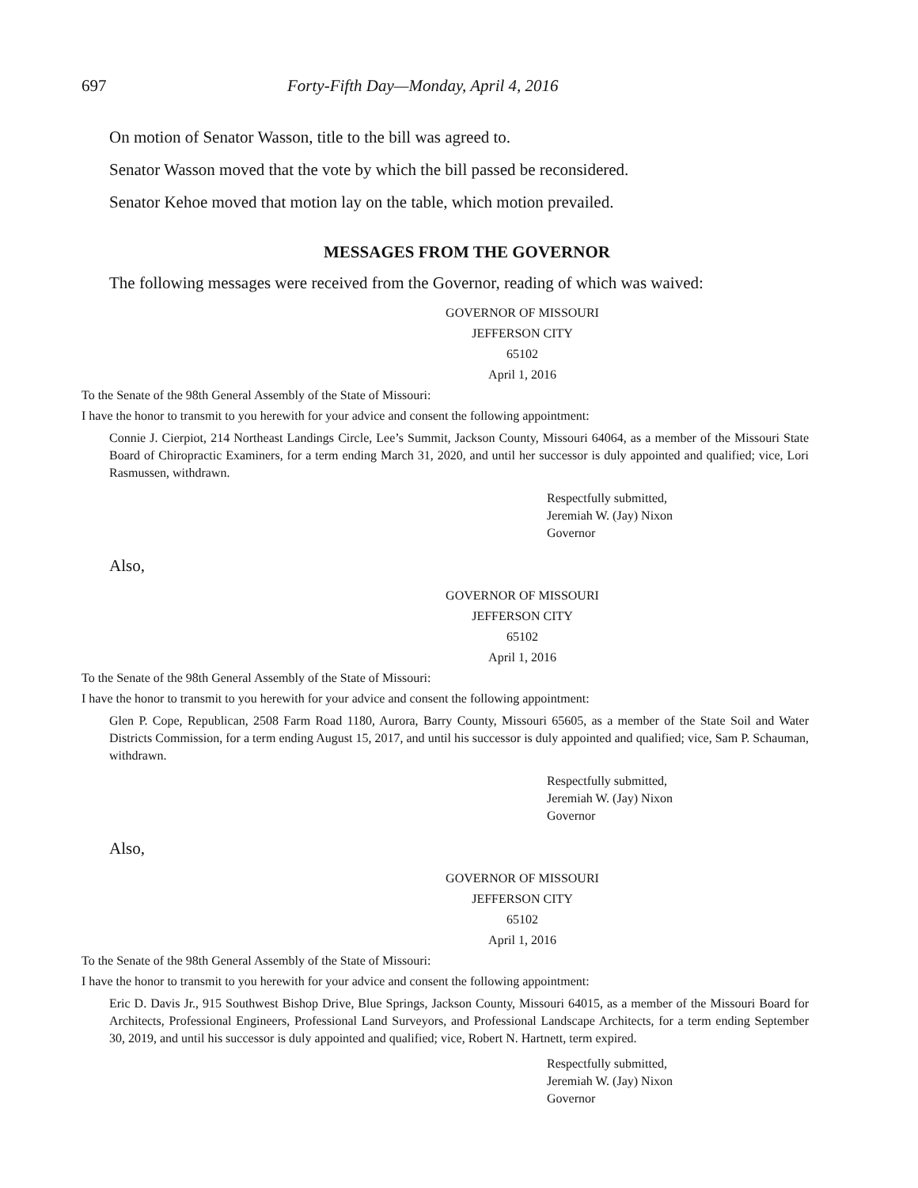697 Forty-Fifth Day—Monday, April 4, 2016
On motion of Senator Wasson, title to the bill was agreed to.
Senator Wasson moved that the vote by which the bill passed be reconsidered.
Senator Kehoe moved that motion lay on the table, which motion prevailed.
MESSAGES FROM THE GOVERNOR
The following messages were received from the Governor, reading of which was waived:
GOVERNOR OF MISSOURI
JEFFERSON CITY
65102
April 1, 2016
To the Senate of the 98th General Assembly of the State of Missouri:
I have the honor to transmit to you herewith for your advice and consent the following appointment:
Connie J. Cierpiot, 214 Northeast Landings Circle, Lee’s Summit, Jackson County, Missouri 64064, as a member of the Missouri State Board of Chiropractic Examiners, for a term ending March 31, 2020, and until her successor is duly appointed and qualified; vice, Lori Rasmussen, withdrawn.
Respectfully submitted,
Jeremiah W. (Jay) Nixon
Governor
Also,
GOVERNOR OF MISSOURI
JEFFERSON CITY
65102
April 1, 2016
To the Senate of the 98th General Assembly of the State of Missouri:
I have the honor to transmit to you herewith for your advice and consent the following appointment:
Glen P. Cope, Republican, 2508 Farm Road 1180, Aurora, Barry County, Missouri 65605, as a member of the State Soil and Water Districts Commission, for a term ending August 15, 2017, and until his successor is duly appointed and qualified; vice, Sam P. Schauman, withdrawn.
Respectfully submitted,
Jeremiah W. (Jay) Nixon
Governor
Also,
GOVERNOR OF MISSOURI
JEFFERSON CITY
65102
April 1, 2016
To the Senate of the 98th General Assembly of the State of Missouri:
I have the honor to transmit to you herewith for your advice and consent the following appointment:
Eric D. Davis Jr., 915 Southwest Bishop Drive, Blue Springs, Jackson County, Missouri 64015, as a member of the Missouri Board for Architects, Professional Engineers, Professional Land Surveyors, and Professional Landscape Architects, for a term ending September 30, 2019, and until his successor is duly appointed and qualified; vice, Robert N. Hartnett, term expired.
Respectfully submitted,
Jeremiah W. (Jay) Nixon
Governor